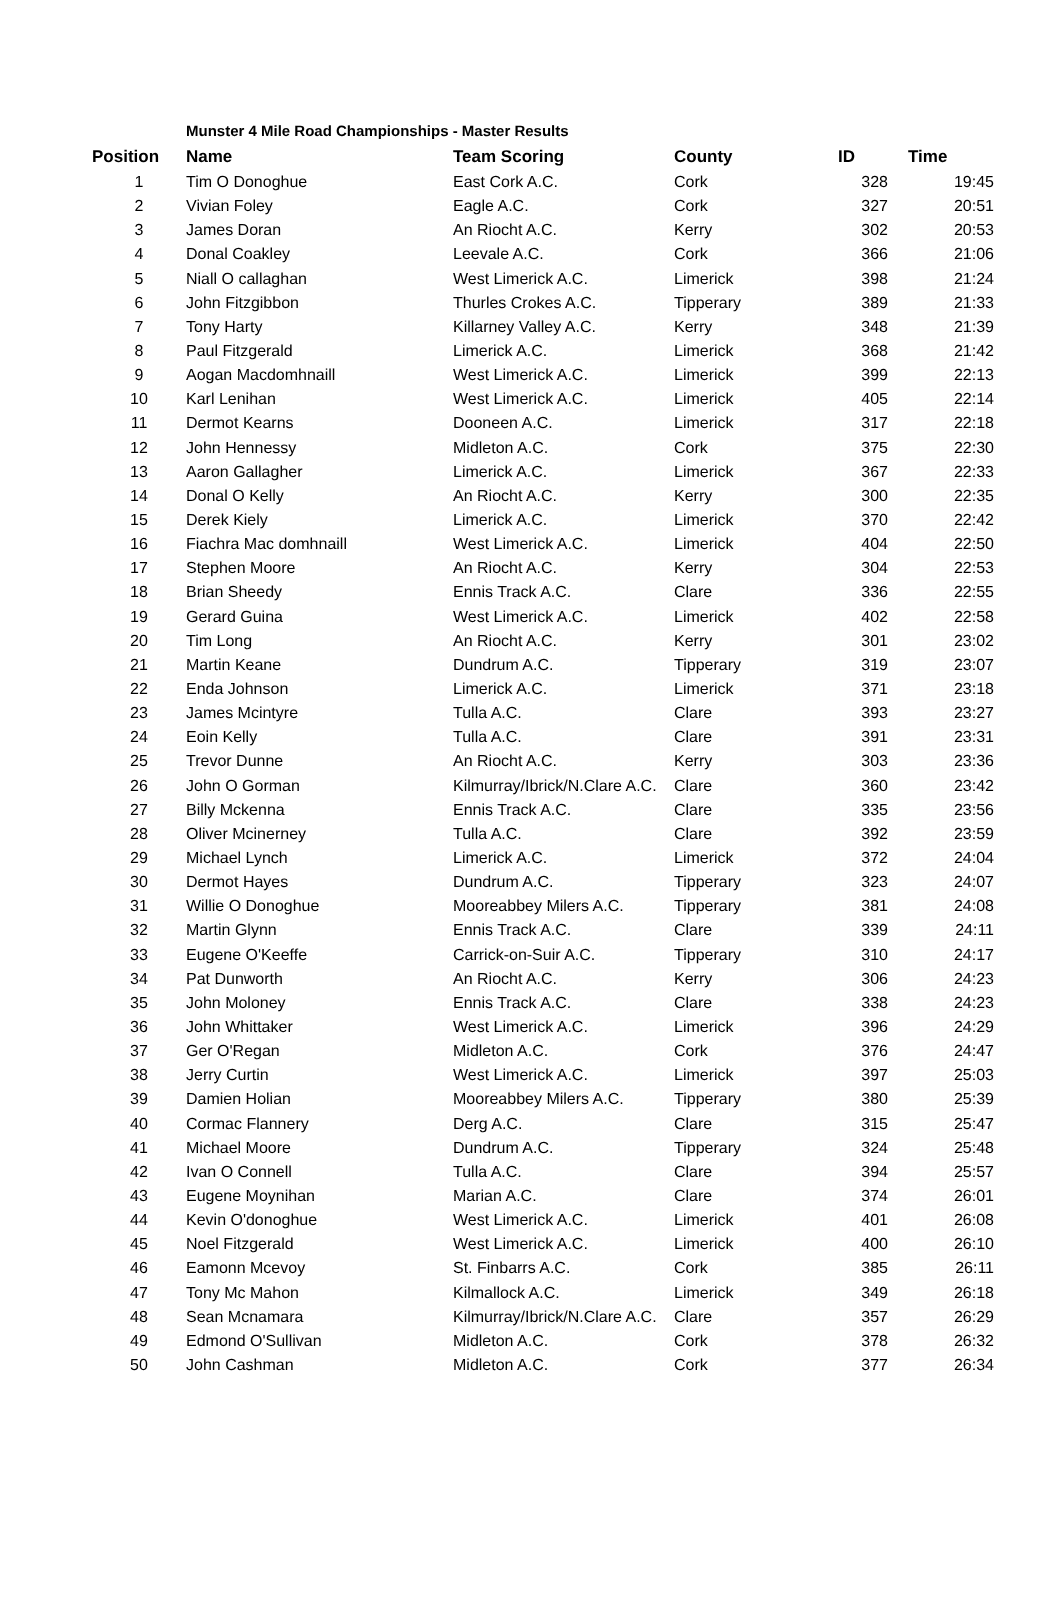Munster 4 Mile Road Championships - Master Results
| Position | Name | Team Scoring | County | ID | Time |
| --- | --- | --- | --- | --- | --- |
| 1 | Tim O Donoghue | East Cork A.C. | Cork | 328 | 19:45 |
| 2 | Vivian Foley | Eagle A.C. | Cork | 327 | 20:51 |
| 3 | James Doran | An Riocht A.C. | Kerry | 302 | 20:53 |
| 4 | Donal Coakley | Leevale A.C. | Cork | 366 | 21:06 |
| 5 | Niall O callaghan | West Limerick A.C. | Limerick | 398 | 21:24 |
| 6 | John Fitzgibbon | Thurles Crokes A.C. | Tipperary | 389 | 21:33 |
| 7 | Tony Harty | Killarney Valley A.C. | Kerry | 348 | 21:39 |
| 8 | Paul Fitzgerald | Limerick A.C. | Limerick | 368 | 21:42 |
| 9 | Aogan Macdomhnaill | West Limerick A.C. | Limerick | 399 | 22:13 |
| 10 | Karl Lenihan | West Limerick A.C. | Limerick | 405 | 22:14 |
| 11 | Dermot Kearns | Dooneen A.C. | Limerick | 317 | 22:18 |
| 12 | John Hennessy | Midleton A.C. | Cork | 375 | 22:30 |
| 13 | Aaron Gallagher | Limerick A.C. | Limerick | 367 | 22:33 |
| 14 | Donal O Kelly | An Riocht A.C. | Kerry | 300 | 22:35 |
| 15 | Derek Kiely | Limerick A.C. | Limerick | 370 | 22:42 |
| 16 | Fiachra Mac domhnaill | West Limerick A.C. | Limerick | 404 | 22:50 |
| 17 | Stephen Moore | An Riocht A.C. | Kerry | 304 | 22:53 |
| 18 | Brian Sheedy | Ennis Track A.C. | Clare | 336 | 22:55 |
| 19 | Gerard Guina | West Limerick A.C. | Limerick | 402 | 22:58 |
| 20 | Tim Long | An Riocht A.C. | Kerry | 301 | 23:02 |
| 21 | Martin Keane | Dundrum A.C. | Tipperary | 319 | 23:07 |
| 22 | Enda Johnson | Limerick A.C. | Limerick | 371 | 23:18 |
| 23 | James Mcintyre | Tulla A.C. | Clare | 393 | 23:27 |
| 24 | Eoin Kelly | Tulla A.C. | Clare | 391 | 23:31 |
| 25 | Trevor Dunne | An Riocht A.C. | Kerry | 303 | 23:36 |
| 26 | John O Gorman | Kilmurray/Ibrick/N.Clare A.C. | Clare | 360 | 23:42 |
| 27 | Billy Mckenna | Ennis Track A.C. | Clare | 335 | 23:56 |
| 28 | Oliver Mcinerney | Tulla A.C. | Clare | 392 | 23:59 |
| 29 | Michael Lynch | Limerick A.C. | Limerick | 372 | 24:04 |
| 30 | Dermot Hayes | Dundrum A.C. | Tipperary | 323 | 24:07 |
| 31 | Willie O Donoghue | Mooreabbey Milers A.C. | Tipperary | 381 | 24:08 |
| 32 | Martin Glynn | Ennis Track A.C. | Clare | 339 | 24:11 |
| 33 | Eugene O'Keeffe | Carrick-on-Suir A.C. | Tipperary | 310 | 24:17 |
| 34 | Pat Dunworth | An Riocht A.C. | Kerry | 306 | 24:23 |
| 35 | John Moloney | Ennis Track A.C. | Clare | 338 | 24:23 |
| 36 | John Whittaker | West Limerick A.C. | Limerick | 396 | 24:29 |
| 37 | Ger O'Regan | Midleton A.C. | Cork | 376 | 24:47 |
| 38 | Jerry Curtin | West Limerick A.C. | Limerick | 397 | 25:03 |
| 39 | Damien Holian | Mooreabbey Milers A.C. | Tipperary | 380 | 25:39 |
| 40 | Cormac Flannery | Derg A.C. | Clare | 315 | 25:47 |
| 41 | Michael Moore | Dundrum A.C. | Tipperary | 324 | 25:48 |
| 42 | Ivan O Connell | Tulla A.C. | Clare | 394 | 25:57 |
| 43 | Eugene Moynihan | Marian A.C. | Clare | 374 | 26:01 |
| 44 | Kevin O'donoghue | West Limerick A.C. | Limerick | 401 | 26:08 |
| 45 | Noel Fitzgerald | West Limerick A.C. | Limerick | 400 | 26:10 |
| 46 | Eamonn Mcevoy | St. Finbarrs A.C. | Cork | 385 | 26:11 |
| 47 | Tony Mc Mahon | Kilmallock A.C. | Limerick | 349 | 26:18 |
| 48 | Sean Mcnamara | Kilmurray/Ibrick/N.Clare A.C. | Clare | 357 | 26:29 |
| 49 | Edmond O'Sullivan | Midleton A.C. | Cork | 378 | 26:32 |
| 50 | John Cashman | Midleton A.C. | Cork | 377 | 26:34 |